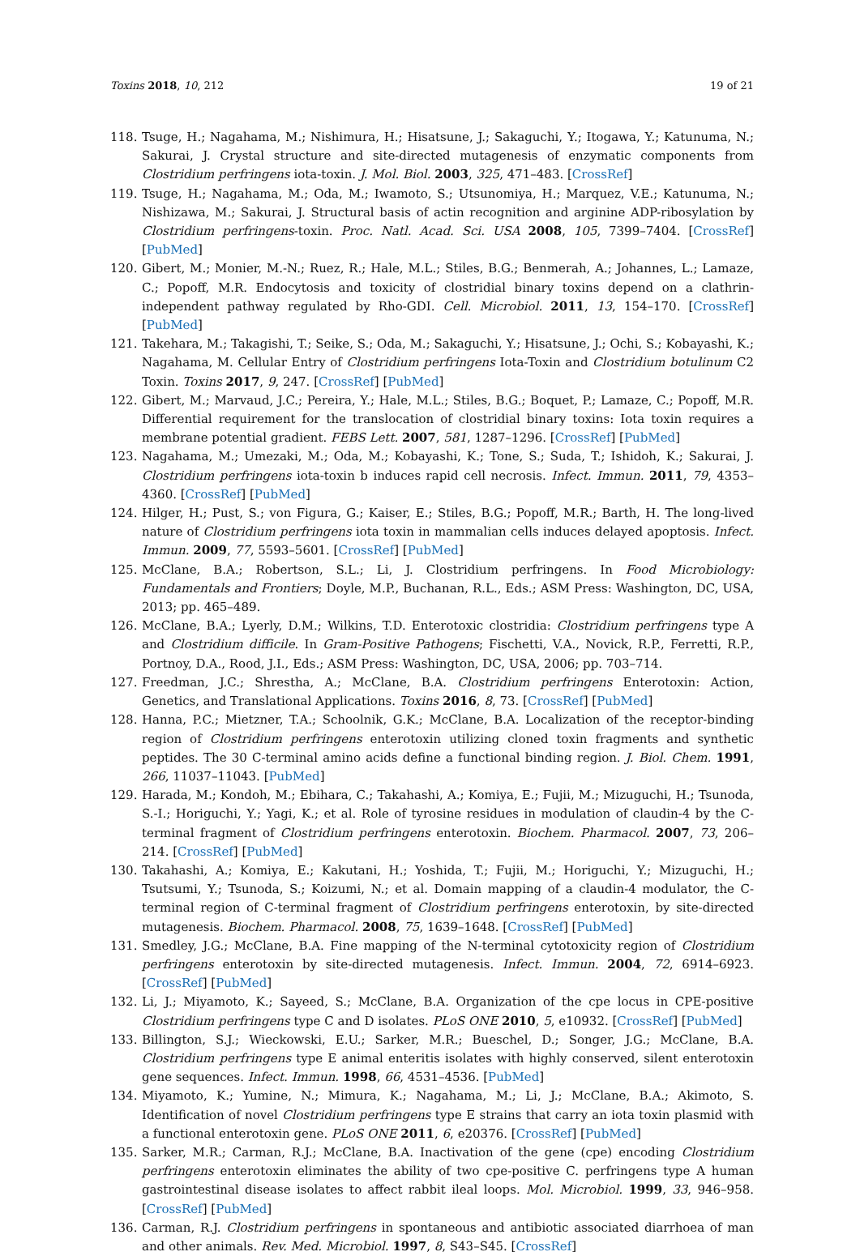Toxins 2018, 10, 212 19 of 21
118. Tsuge, H.; Nagahama, M.; Nishimura, H.; Hisatsune, J.; Sakaguchi, Y.; Itogawa, Y.; Katunuma, N.; Sakurai, J. Crystal structure and site-directed mutagenesis of enzymatic components from Clostridium perfringens iota-toxin. J. Mol. Biol. 2003, 325, 471–483. [CrossRef]
119. Tsuge, H.; Nagahama, M.; Oda, M.; Iwamoto, S.; Utsunomiya, H.; Marquez, V.E.; Katunuma, N.; Nishizawa, M.; Sakurai, J. Structural basis of actin recognition and arginine ADP-ribosylation by Clostridium perfringens-toxin. Proc. Natl. Acad. Sci. USA 2008, 105, 7399–7404. [CrossRef] [PubMed]
120. Gibert, M.; Monier, M.-N.; Ruez, R.; Hale, M.L.; Stiles, B.G.; Benmerah, A.; Johannes, L.; Lamaze, C.; Popoff, M.R. Endocytosis and toxicity of clostridial binary toxins depend on a clathrin-independent pathway regulated by Rho-GDI. Cell. Microbiol. 2011, 13, 154–170. [CrossRef] [PubMed]
121. Takehara, M.; Takagishi, T.; Seike, S.; Oda, M.; Sakaguchi, Y.; Hisatsune, J.; Ochi, S.; Kobayashi, K.; Nagahama, M. Cellular Entry of Clostridium perfringens Iota-Toxin and Clostridium botulinum C2 Toxin. Toxins 2017, 9, 247. [CrossRef] [PubMed]
122. Gibert, M.; Marvaud, J.C.; Pereira, Y.; Hale, M.L.; Stiles, B.G.; Boquet, P.; Lamaze, C.; Popoff, M.R. Differential requirement for the translocation of clostridial binary toxins: Iota toxin requires a membrane potential gradient. FEBS Lett. 2007, 581, 1287–1296. [CrossRef] [PubMed]
123. Nagahama, M.; Umezaki, M.; Oda, M.; Kobayashi, K.; Tone, S.; Suda, T.; Ishidoh, K.; Sakurai, J. Clostridium perfringens iota-toxin b induces rapid cell necrosis. Infect. Immun. 2011, 79, 4353–4360. [CrossRef] [PubMed]
124. Hilger, H.; Pust, S.; von Figura, G.; Kaiser, E.; Stiles, B.G.; Popoff, M.R.; Barth, H. The long-lived nature of Clostridium perfringens iota toxin in mammalian cells induces delayed apoptosis. Infect. Immun. 2009, 77, 5593–5601. [CrossRef] [PubMed]
125. McClane, B.A.; Robertson, S.L.; Li, J. Clostridium perfringens. In Food Microbiology: Fundamentals and Frontiers; Doyle, M.P., Buchanan, R.L., Eds.; ASM Press: Washington, DC, USA, 2013; pp. 465–489.
126. McClane, B.A.; Lyerly, D.M.; Wilkins, T.D. Enterotoxic clostridia: Clostridium perfringens type A and Clostridium difficile. In Gram-Positive Pathogens; Fischetti, V.A., Novick, R.P., Ferretti, R.P., Portnoy, D.A., Rood, J.I., Eds.; ASM Press: Washington, DC, USA, 2006; pp. 703–714.
127. Freedman, J.C.; Shrestha, A.; McClane, B.A. Clostridium perfringens Enterotoxin: Action, Genetics, and Translational Applications. Toxins 2016, 8, 73. [CrossRef] [PubMed]
128. Hanna, P.C.; Mietzner, T.A.; Schoolnik, G.K.; McClane, B.A. Localization of the receptor-binding region of Clostridium perfringens enterotoxin utilizing cloned toxin fragments and synthetic peptides. The 30 C-terminal amino acids define a functional binding region. J. Biol. Chem. 1991, 266, 11037–11043. [PubMed]
129. Harada, M.; Kondoh, M.; Ebihara, C.; Takahashi, A.; Komiya, E.; Fujii, M.; Mizuguchi, H.; Tsunoda, S.-I.; Horiguchi, Y.; Yagi, K.; et al. Role of tyrosine residues in modulation of claudin-4 by the C-terminal fragment of Clostridium perfringens enterotoxin. Biochem. Pharmacol. 2007, 73, 206–214. [CrossRef] [PubMed]
130. Takahashi, A.; Komiya, E.; Kakutani, H.; Yoshida, T.; Fujii, M.; Horiguchi, Y.; Mizuguchi, H.; Tsutsumi, Y.; Tsunoda, S.; Koizumi, N.; et al. Domain mapping of a claudin-4 modulator, the C-terminal region of C-terminal fragment of Clostridium perfringens enterotoxin, by site-directed mutagenesis. Biochem. Pharmacol. 2008, 75, 1639–1648. [CrossRef] [PubMed]
131. Smedley, J.G.; McClane, B.A. Fine mapping of the N-terminal cytotoxicity region of Clostridium perfringens enterotoxin by site-directed mutagenesis. Infect. Immun. 2004, 72, 6914–6923. [CrossRef] [PubMed]
132. Li, J.; Miyamoto, K.; Sayeed, S.; McClane, B.A. Organization of the cpe locus in CPE-positive Clostridium perfringens type C and D isolates. PLoS ONE 2010, 5, e10932. [CrossRef] [PubMed]
133. Billington, S.J.; Wieckowski, E.U.; Sarker, M.R.; Bueschel, D.; Songer, J.G.; McClane, B.A. Clostridium perfringens type E animal enteritis isolates with highly conserved, silent enterotoxin gene sequences. Infect. Immun. 1998, 66, 4531–4536. [PubMed]
134. Miyamoto, K.; Yumine, N.; Mimura, K.; Nagahama, M.; Li, J.; McClane, B.A.; Akimoto, S. Identification of novel Clostridium perfringens type E strains that carry an iota toxin plasmid with a functional enterotoxin gene. PLoS ONE 2011, 6, e20376. [CrossRef] [PubMed]
135. Sarker, M.R.; Carman, R.J.; McClane, B.A. Inactivation of the gene (cpe) encoding Clostridium perfringens enterotoxin eliminates the ability of two cpe-positive C. perfringens type A human gastrointestinal disease isolates to affect rabbit ileal loops. Mol. Microbiol. 1999, 33, 946–958. [CrossRef] [PubMed]
136. Carman, R.J. Clostridium perfringens in spontaneous and antibiotic associated diarrhoea of man and other animals. Rev. Med. Microbiol. 1997, 8, S43–S45. [CrossRef]